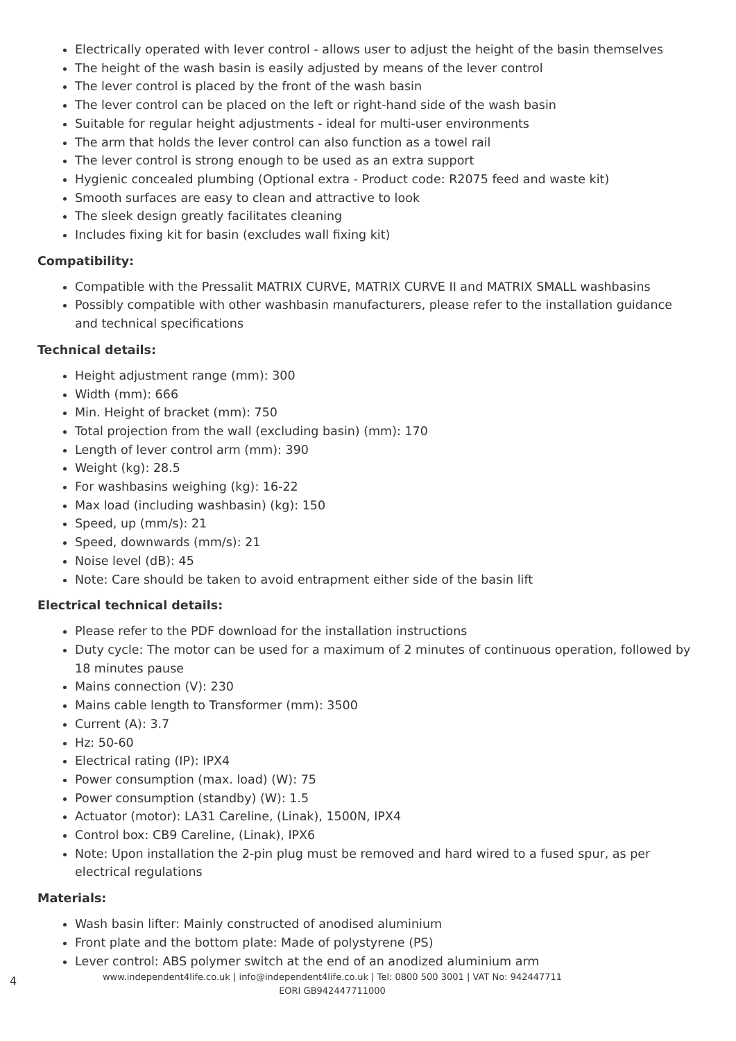Electrically operated with lever control - allows user to adjust the height of the basin themselves
The height of the wash basin is easily adjusted by means of the lever control
The lever control is placed by the front of the wash basin
The lever control can be placed on the left or right-hand side of the wash basin
Suitable for regular height adjustments - ideal for multi-user environments
The arm that holds the lever control can also function as a towel rail
The lever control is strong enough to be used as an extra support
Hygienic concealed plumbing (Optional extra - Product code: R2075 feed and waste kit)
Smooth surfaces are easy to clean and attractive to look
The sleek design greatly facilitates cleaning
Includes fixing kit for basin (excludes wall fixing kit)
Compatibility:
Compatible with the Pressalit MATRIX CURVE, MATRIX CURVE II and MATRIX SMALL washbasins
Possibly compatible with other washbasin manufacturers, please refer to the installation guidance and technical specifications
Technical details:
Height adjustment range (mm): 300
Width (mm): 666
Min. Height of bracket (mm): 750
Total projection from the wall (excluding basin) (mm): 170
Length of lever control arm (mm): 390
Weight (kg): 28.5
For washbasins weighing (kg): 16-22
Max load (including washbasin) (kg): 150
Speed, up (mm/s): 21
Speed, downwards (mm/s): 21
Noise level (dB): 45
Note: Care should be taken to avoid entrapment either side of the basin lift
Electrical technical details:
Please refer to the PDF download for the installation instructions
Duty cycle: The motor can be used for a maximum of 2 minutes of continuous operation, followed by 18 minutes pause
Mains connection (V): 230
Mains cable length to Transformer (mm): 3500
Current (A): 3.7
Hz: 50-60
Electrical rating (IP): IPX4
Power consumption (max. load) (W): 75
Power consumption (standby) (W): 1.5
Actuator (motor): LA31 Careline, (Linak), 1500N, IPX4
Control box: CB9 Careline, (Linak), IPX6
Note: Upon installation the 2-pin plug must be removed and hard wired to a fused spur, as per electrical regulations
Materials:
Wash basin lifter: Mainly constructed of anodised aluminium
Front plate and the bottom plate: Made of polystyrene (PS)
Lever control: ABS polymer switch at the end of an anodized aluminium arm
4
www.independent4life.co.uk | info@independent4life.co.uk | Tel: 0800 500 3001 | VAT No: 942447711
EORI GB942447711000